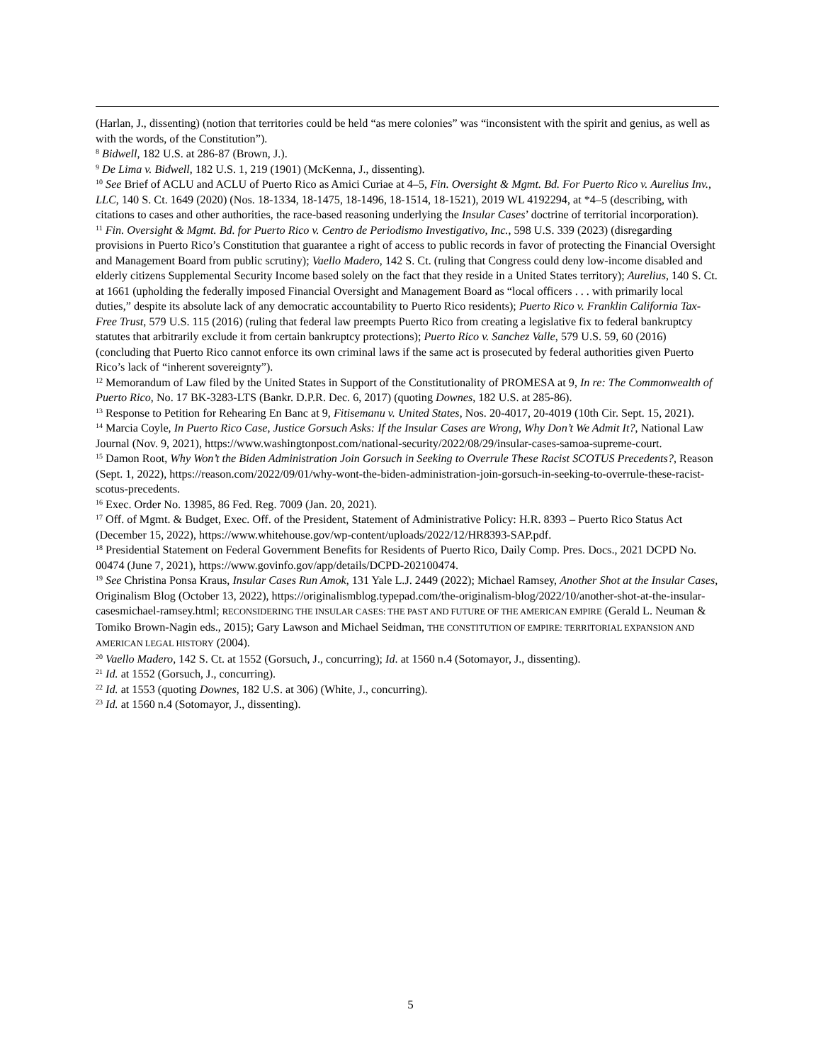(Harlan, J., dissenting) (notion that territories could be held “as mere colonies” was “inconsistent with the spirit and genius, as well as with the words, of the Constitution”).
<sup>8</sup> Bidwell, 182 U.S. at 286-87 (Brown, J.).
<sup>9</sup> De Lima v. Bidwell, 182 U.S. 1, 219 (1901) (McKenna, J., dissenting).
<sup>10</sup> See Brief of ACLU and ACLU of Puerto Rico as Amici Curiae at 4–5, Fin. Oversight & Mgmt. Bd. For Puerto Rico v. Aurelius Inv., LLC, 140 S. Ct. 1649 (2020) (Nos. 18-1334, 18-1475, 18-1496, 18-1514, 18-1521), 2019 WL 4192294, at *4–5 (describing, with citations to cases and other authorities, the race-based reasoning underlying the Insular Cases’ doctrine of territorial incorporation).
<sup>11</sup> Fin. Oversight & Mgmt. Bd. for Puerto Rico v. Centro de Periodismo Investigativo, Inc., 598 U.S. 339 (2023) (disregarding provisions in Puerto Rico’s Constitution that guarantee a right of access to public records in favor of protecting the Financial Oversight and Management Board from public scrutiny); Vaello Madero, 142 S. Ct. (ruling that Congress could deny low-income disabled and elderly citizens Supplemental Security Income based solely on the fact that they reside in a United States territory); Aurelius, 140 S. Ct. at 1661 (upholding the federally imposed Financial Oversight and Management Board as “local officers . . . with primarily local duties,” despite its absolute lack of any democratic accountability to Puerto Rico residents); Puerto Rico v. Franklin California Tax-Free Trust, 579 U.S. 115 (2016) (ruling that federal law preempts Puerto Rico from creating a legislative fix to federal bankruptcy statutes that arbitrarily exclude it from certain bankruptcy protections); Puerto Rico v. Sanchez Valle, 579 U.S. 59, 60 (2016) (concluding that Puerto Rico cannot enforce its own criminal laws if the same act is prosecuted by federal authorities given Puerto Rico’s lack of “inherent sovereignty”).
<sup>12</sup> Memorandum of Law filed by the United States in Support of the Constitutionality of PROMESA at 9, In re: The Commonwealth of Puerto Rico, No. 17 BK-3283-LTS (Bankr. D.P.R. Dec. 6, 2017) (quoting Downes, 182 U.S. at 285-86).
<sup>13</sup> Response to Petition for Rehearing En Banc at 9, Fitisemanu v. United States, Nos. 20-4017, 20-4019 (10th Cir. Sept. 15, 2021).
<sup>14</sup> Marcia Coyle, In Puerto Rico Case, Justice Gorsuch Asks: If the Insular Cases are Wrong, Why Don’t We Admit It?, National Law Journal (Nov. 9, 2021), https://www.washingtonpost.com/national-security/2022/08/29/insular-cases-samoa-supreme-court.
<sup>15</sup> Damon Root, Why Won’t the Biden Administration Join Gorsuch in Seeking to Overrule These Racist SCOTUS Precedents?, Reason (Sept. 1, 2022), https://reason.com/2022/09/01/why-wont-the-biden-administration-join-gorsuch-in-seeking-to-overrule-these-racist-scotus-precedents.
<sup>16</sup> Exec. Order No. 13985, 86 Fed. Reg. 7009 (Jan. 20, 2021).
<sup>17</sup> Off. of Mgmt. & Budget, Exec. Off. of the President, Statement of Administrative Policy: H.R. 8393 – Puerto Rico Status Act (December 15, 2022), https://www.whitehouse.gov/wp-content/uploads/2022/12/HR8393-SAP.pdf.
<sup>18</sup> Presidential Statement on Federal Government Benefits for Residents of Puerto Rico, Daily Comp. Pres. Docs., 2021 DCPD No. 00474 (June 7, 2021), https://www.govinfo.gov/app/details/DCPD-202100474.
<sup>19</sup> See Christina Ponsa Kraus, Insular Cases Run Amok, 131 Yale L.J. 2449 (2022); Michael Ramsey, Another Shot at the Insular Cases, Originalism Blog (October 13, 2022), https://originalismblog.typepad.com/the-originalism-blog/2022/10/another-shot-at-the-insular-casesmichael-ramsey.html; RECONSIDERING THE INSULAR CASES: THE PAST AND FUTURE OF THE AMERICAN EMPIRE (Gerald L. Neuman & Tomiko Brown-Nagin eds., 2015); Gary Lawson and Michael Seidman, THE CONSTITUTION OF EMPIRE: TERRITORIAL EXPANSION AND AMERICAN LEGAL HISTORY (2004).
<sup>20</sup> Vaello Madero, 142 S. Ct. at 1552 (Gorsuch, J., concurring); Id. at 1560 n.4 (Sotomayor, J., dissenting).
<sup>21</sup> Id. at 1552 (Gorsuch, J., concurring).
<sup>22</sup> Id. at 1553 (quoting Downes, 182 U.S. at 306) (White, J., concurring).
<sup>23</sup> Id. at 1560 n.4 (Sotomayor, J., dissenting).
5